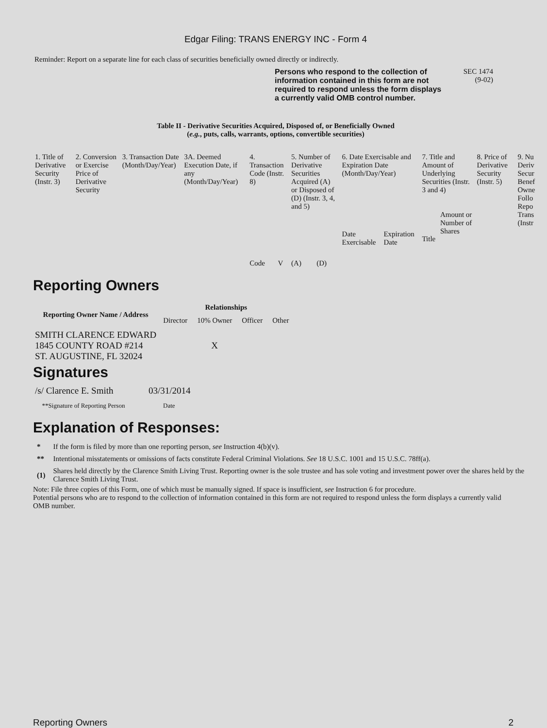Edgar Filing: TRANS ENERGY INC - Form 4
Reminder: Report on a separate line for each class of securities beneficially owned directly or indirectly.
Persons who respond to the collection of information contained in this form are not required to respond unless the form displays a currently valid OMB control number.
SEC 1474
(9-02)
Table II - Derivative Securities Acquired, Disposed of, or Beneficially Owned
(e.g., puts, calls, warrants, options, convertible securities)
| 1. Title of Derivative Security (Instr. 3) | 2. Conversion or Exercise Price of Derivative Security | 3. Transaction Date (Month/Day/Year) | 3A. Deemed Execution Date, if any (Month/Day/Year) | 4. Transaction Code (Instr. 8) | | 5. Number of Derivative Securities Acquired (A) or Disposed of (D) (Instr. 3, 4, and 5) | | 6. Date Exercisable and Expiration Date (Month/Day/Year) | | 7. Title and Amount of Underlying Securities (Instr. 3 and 4) | | 8. Price of Derivative Security (Instr. 5) | 9. Nu Deriv Secur Benef Owne Follo Repo Trans (Instr |
| | | | | Code | V | (A) | (D) | Date Exercisable | Expiration Date | Title | Amount or Number of Shares | | |
Reporting Owners
| Reporting Owner Name / Address | Relationships | | | |
| --- | --- | --- | --- | --- |
| | Director | 10% Owner | Officer | Other |
| SMITH CLARENCE EDWARD 1845 COUNTY ROAD #214 ST. AUGUSTINE, FL 32024 | | X | | |
Signatures
| /s/ Clarence E. Smith | 03/31/2014 |
| **Signature of Reporting Person | Date |
Explanation of Responses:
| * | If the form is filed by more than one reporting person, see Instruction 4(b)(v). |
| ** | Intentional misstatements or omissions of facts constitute Federal Criminal Violations. See 18 U.S.C. 1001 and 15 U.S.C. 78ff(a). |
| (1) | Shares held directly by the Clarence Smith Living Trust. Reporting owner is the sole trustee and has sole voting and investment power over the shares held by the Clarence Smith Living Trust. |
Note: File three copies of this Form, one of which must be manually signed. If space is insufficient, see Instruction 6 for procedure.
Potential persons who are to respond to the collection of information contained in this form are not required to respond unless the form displays a currently valid OMB number.
Reporting Owners 2